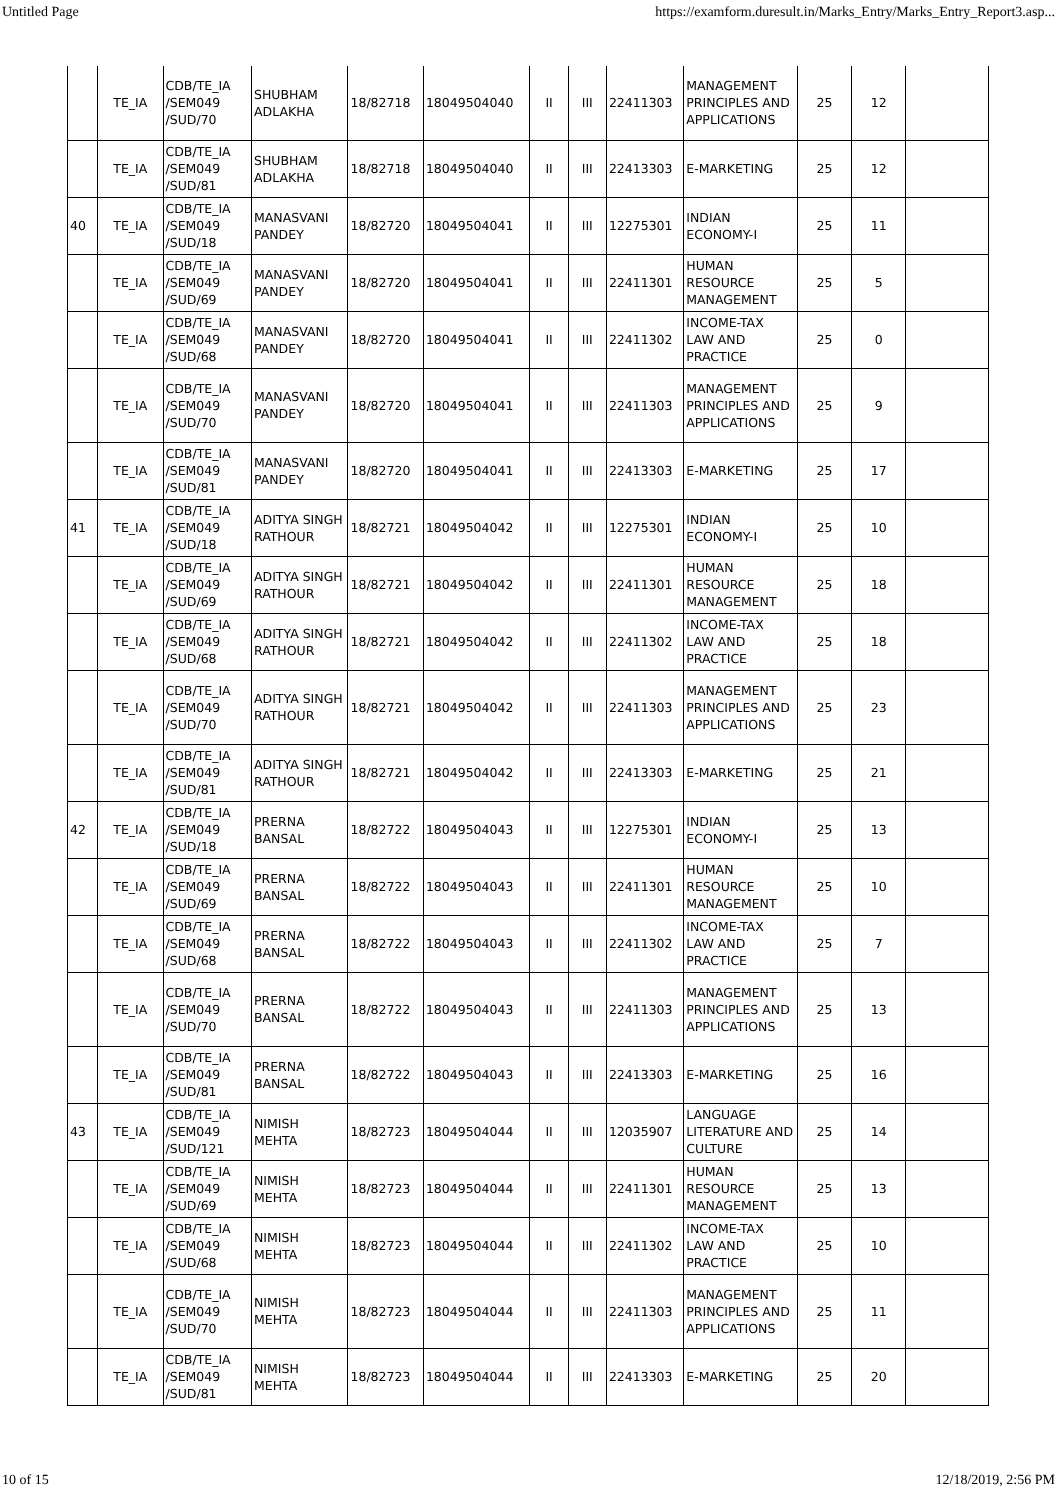Untitled Page https://examform.duresult.in/Marks_Entry/Marks_Entry_Report3.asp...
| | TE_IA | CDB/TE_IA /SEM049 /SUD/70 | SHUBHAM ADLAKHA | 18/82718 | 18049504040 | II | III | 22411303 | MANAGEMENT PRINCIPLES AND APPLICATIONS | 25 | 12 | |
| | TE_IA | CDB/TE_IA /SEM049 /SUD/81 | SHUBHAM ADLAKHA | 18/82718 | 18049504040 | II | III | 22413303 | E-MARKETING | 25 | 12 | |
| 40 | TE_IA | CDB/TE_IA /SEM049 /SUD/18 | MANASVANI PANDEY | 18/82720 | 18049504041 | II | III | 12275301 | INDIAN ECONOMY-I | 25 | 11 | |
| | TE_IA | CDB/TE_IA /SEM049 /SUD/69 | MANASVANI PANDEY | 18/82720 | 18049504041 | II | III | 22411301 | HUMAN RESOURCE MANAGEMENT | 25 | 5 | |
| | TE_IA | CDB/TE_IA /SEM049 /SUD/68 | MANASVANI PANDEY | 18/82720 | 18049504041 | II | III | 22411302 | INCOME-TAX LAW AND PRACTICE | 25 | 0 | |
| | TE_IA | CDB/TE_IA /SEM049 /SUD/70 | MANASVANI PANDEY | 18/82720 | 18049504041 | II | III | 22411303 | MANAGEMENT PRINCIPLES AND APPLICATIONS | 25 | 9 | |
| | TE_IA | CDB/TE_IA /SEM049 /SUD/81 | MANASVANI PANDEY | 18/82720 | 18049504041 | II | III | 22413303 | E-MARKETING | 25 | 17 | |
| 41 | TE_IA | CDB/TE_IA /SEM049 /SUD/18 | ADITYA SINGH RATHOUR | 18/82721 | 18049504042 | II | III | 12275301 | INDIAN ECONOMY-I | 25 | 10 | |
| | TE_IA | CDB/TE_IA /SEM049 /SUD/69 | ADITYA SINGH RATHOUR | 18/82721 | 18049504042 | II | III | 22411301 | HUMAN RESOURCE MANAGEMENT | 25 | 18 | |
| | TE_IA | CDB/TE_IA /SEM049 /SUD/68 | ADITYA SINGH RATHOUR | 18/82721 | 18049504042 | II | III | 22411302 | INCOME-TAX LAW AND PRACTICE | 25 | 18 | |
| | TE_IA | CDB/TE_IA /SEM049 /SUD/70 | ADITYA SINGH RATHOUR | 18/82721 | 18049504042 | II | III | 22411303 | MANAGEMENT PRINCIPLES AND APPLICATIONS | 25 | 23 | |
| | TE_IA | CDB/TE_IA /SEM049 /SUD/81 | ADITYA SINGH RATHOUR | 18/82721 | 18049504042 | II | III | 22413303 | E-MARKETING | 25 | 21 | |
| 42 | TE_IA | CDB/TE_IA /SEM049 /SUD/18 | PRERNA BANSAL | 18/82722 | 18049504043 | II | III | 12275301 | INDIAN ECONOMY-I | 25 | 13 | |
| | TE_IA | CDB/TE_IA /SEM049 /SUD/69 | PRERNA BANSAL | 18/82722 | 18049504043 | II | III | 22411301 | HUMAN RESOURCE MANAGEMENT | 25 | 10 | |
| | TE_IA | CDB/TE_IA /SEM049 /SUD/68 | PRERNA BANSAL | 18/82722 | 18049504043 | II | III | 22411302 | INCOME-TAX LAW AND PRACTICE | 25 | 7 | |
| | TE_IA | CDB/TE_IA /SEM049 /SUD/70 | PRERNA BANSAL | 18/82722 | 18049504043 | II | III | 22411303 | MANAGEMENT PRINCIPLES AND APPLICATIONS | 25 | 13 | |
| | TE_IA | CDB/TE_IA /SEM049 /SUD/81 | PRERNA BANSAL | 18/82722 | 18049504043 | II | III | 22413303 | E-MARKETING | 25 | 16 | |
| 43 | TE_IA | CDB/TE_IA /SEM049 /SUD/121 | NIMISH MEHTA | 18/82723 | 18049504044 | II | III | 12035907 | LANGUAGE LITERATURE AND CULTURE | 25 | 14 | |
| | TE_IA | CDB/TE_IA /SEM049 /SUD/69 | NIMISH MEHTA | 18/82723 | 18049504044 | II | III | 22411301 | HUMAN RESOURCE MANAGEMENT | 25 | 13 | |
| | TE_IA | CDB/TE_IA /SEM049 /SUD/68 | NIMISH MEHTA | 18/82723 | 18049504044 | II | III | 22411302 | INCOME-TAX LAW AND PRACTICE | 25 | 10 | |
| | TE_IA | CDB/TE_IA /SEM049 /SUD/70 | NIMISH MEHTA | 18/82723 | 18049504044 | II | III | 22411303 | MANAGEMENT PRINCIPLES AND APPLICATIONS | 25 | 11 | |
| | TE_IA | CDB/TE_IA /SEM049 /SUD/81 | NIMISH MEHTA | 18/82723 | 18049504044 | II | III | 22413303 | E-MARKETING | 25 | 20 | |
10 of 15 12/18/2019, 2:56 PM